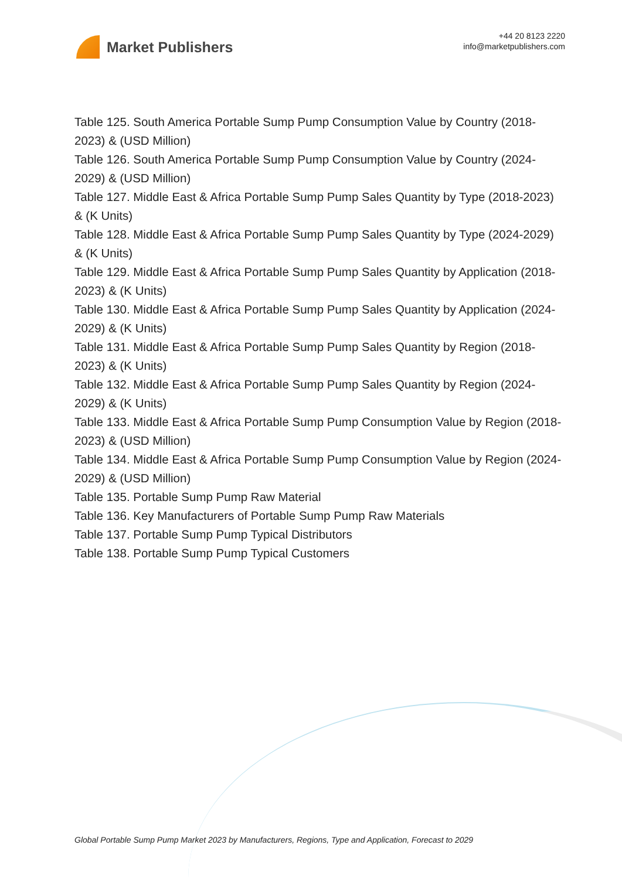Market Publishers
+44 20 8123 2220
info@marketpublishers.com
Table 125. South America Portable Sump Pump Consumption Value by Country (2018-2023) & (USD Million)
Table 126. South America Portable Sump Pump Consumption Value by Country (2024-2029) & (USD Million)
Table 127. Middle East & Africa Portable Sump Pump Sales Quantity by Type (2018-2023) & (K Units)
Table 128. Middle East & Africa Portable Sump Pump Sales Quantity by Type (2024-2029) & (K Units)
Table 129. Middle East & Africa Portable Sump Pump Sales Quantity by Application (2018-2023) & (K Units)
Table 130. Middle East & Africa Portable Sump Pump Sales Quantity by Application (2024-2029) & (K Units)
Table 131. Middle East & Africa Portable Sump Pump Sales Quantity by Region (2018-2023) & (K Units)
Table 132. Middle East & Africa Portable Sump Pump Sales Quantity by Region (2024-2029) & (K Units)
Table 133. Middle East & Africa Portable Sump Pump Consumption Value by Region (2018-2023) & (USD Million)
Table 134. Middle East & Africa Portable Sump Pump Consumption Value by Region (2024-2029) & (USD Million)
Table 135. Portable Sump Pump Raw Material
Table 136. Key Manufacturers of Portable Sump Pump Raw Materials
Table 137. Portable Sump Pump Typical Distributors
Table 138. Portable Sump Pump Typical Customers
Global Portable Sump Pump Market 2023 by Manufacturers, Regions, Type and Application, Forecast to 2029